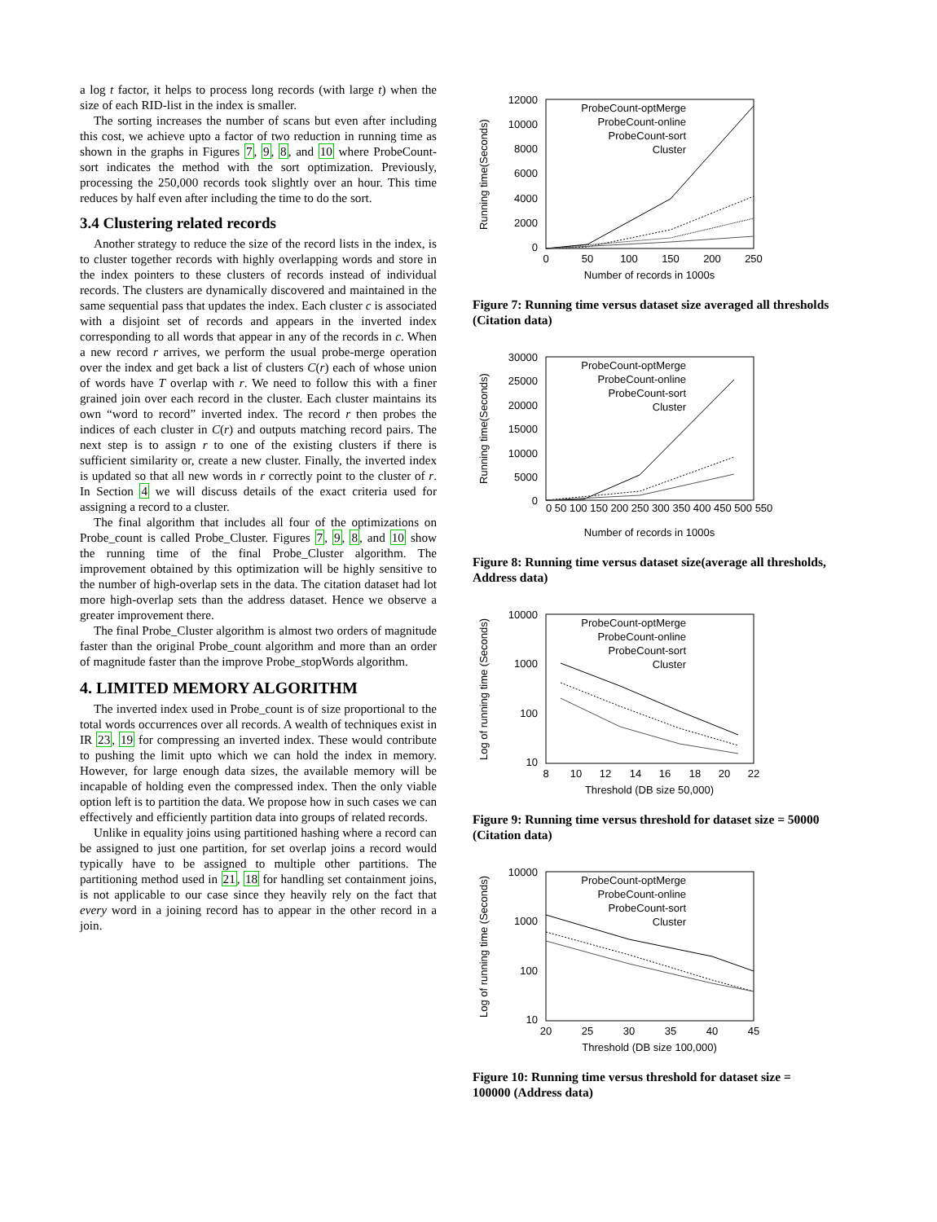a log t factor, it helps to process long records (with large t) when the size of each RID-list in the index is smaller.
The sorting increases the number of scans but even after including this cost, we achieve upto a factor of two reduction in running time as shown in the graphs in Figures 7, 9, 8, and 10 where ProbeCount-sort indicates the method with the sort optimization. Previously, processing the 250,000 records took slightly over an hour. This time reduces by half even after including the time to do the sort.
3.4 Clustering related records
Another strategy to reduce the size of the record lists in the index, is to cluster together records with highly overlapping words and store in the index pointers to these clusters of records instead of individual records. The clusters are dynamically discovered and maintained in the same sequential pass that updates the index. Each cluster c is associated with a disjoint set of records and appears in the inverted index corresponding to all words that appear in any of the records in c. When a new record r arrives, we perform the usual probe-merge operation over the index and get back a list of clusters C(r) each of whose union of words have T overlap with r. We need to follow this with a finer grained join over each record in the cluster. Each cluster maintains its own “word to record” inverted index. The record r then probes the indices of each cluster in C(r) and outputs matching record pairs. The next step is to assign r to one of the existing clusters if there is sufficient similarity or, create a new cluster. Finally, the inverted index is updated so that all new words in r correctly point to the cluster of r. In Section 4 we will discuss details of the exact criteria used for assigning a record to a cluster.
The final algorithm that includes all four of the optimizations on Probe_count is called Probe_Cluster. Figures 7, 9, 8, and 10 show the running time of the final Probe_Cluster algorithm. The improvement obtained by this optimization will be highly sensitive to the number of high-overlap sets in the data. The citation dataset had lot more high-overlap sets than the address dataset. Hence we observe a greater improvement there.
The final Probe_Cluster algorithm is almost two orders of magnitude faster than the original Probe_count algorithm and more than an order of magnitude faster than the improve Probe_stopWords algorithm.
4. LIMITED MEMORY ALGORITHM
The inverted index used in Probe_count is of size proportional to the total words occurrences over all records. A wealth of techniques exist in IR 23, 19 for compressing an inverted index. These would contribute to pushing the limit upto which we can hold the index in memory. However, for large enough data sizes, the available memory will be incapable of holding even the compressed index. Then the only viable option left is to partition the data. We propose how in such cases we can effectively and efficiently partition data into groups of related records.
Unlike in equality joins using partitioned hashing where a record can be assigned to just one partition, for set overlap joins a record would typically have to be assigned to multiple other partitions. The partitioning method used in 21, 18 for handling set containment joins, is not applicable to our case since they heavily rely on the fact that every word in a joining record has to appear in the other record in a join.
12000
10000
8000
6000
4000
2000
0
0
50
100
150
200
250
Number of records in 1000s
Running time(Seconds)
ProbeCount-optMerge
ProbeCount-online
ProbeCount-sort
Cluster
Figure 7: Running time versus dataset size averaged all thresholds (Citation data)
30000
25000
20000
15000
10000
5000
0
0 50 100 150 200 250 300 350 400 450 500 550
Number of records in 1000s
Running time(Seconds)
ProbeCount-optMerge
ProbeCount-online
ProbeCount-sort
Cluster
Figure 8: Running time versus dataset size(average all thresholds, Address data)
10000
1000
100
10
8
10
12
14
16
18
20
22
Threshold (DB size 50,000)
Log of running time (Seconds)
ProbeCount-optMerge
ProbeCount-online
ProbeCount-sort
Cluster
Figure 9: Running time versus threshold for dataset size = 50000 (Citation data)
10000
1000
100
10
20
25
30
35
40
45
Threshold (DB size 100,000)
Log of running time (Seconds)
ProbeCount-optMerge
ProbeCount-online
ProbeCount-sort
Cluster
Figure 10: Running time versus threshold for dataset size = 100000 (Address data)